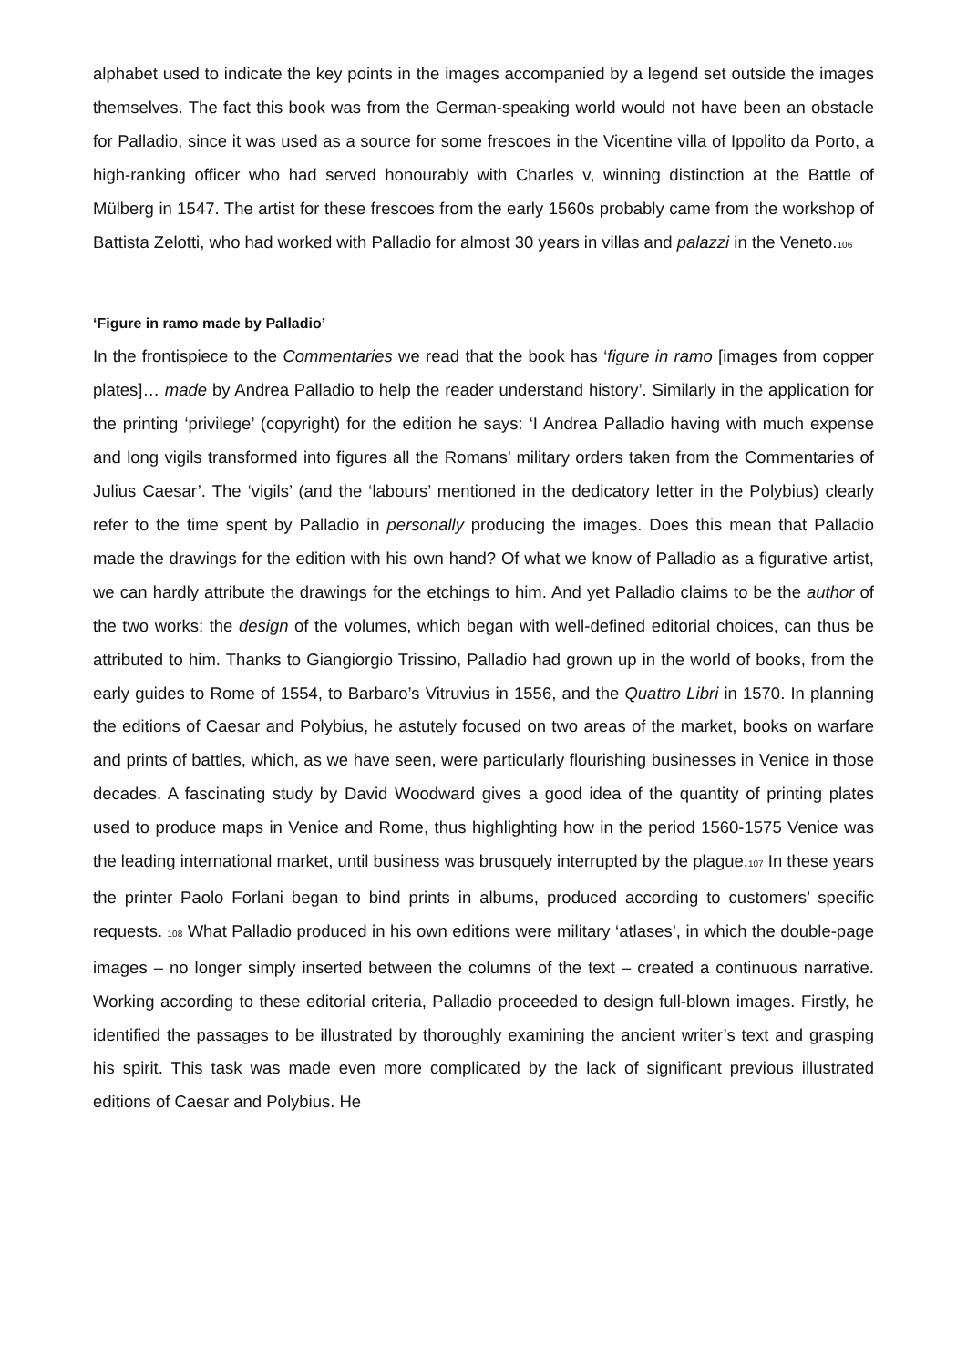alphabet used to indicate the key points in the images accompanied by a legend set outside the images themselves. The fact this book was from the German-speaking world would not have been an obstacle for Palladio, since it was used as a source for some frescoes in the Vicentine villa of Ippolito da Porto, a high-ranking officer who had served honourably with Charles v, winning distinction at the Battle of Mülberg in 1547. The artist for these frescoes from the early 1560s probably came from the workshop of Battista Zelotti, who had worked with Palladio for almost 30 years in villas and palazzi in the Veneto.106
‘Figure in ramo made by Palladio’
In the frontispiece to the Commentaries we read that the book has ‘figure in ramo [images from copper plates]… made by Andrea Palladio to help the reader understand history’. Similarly in the application for the printing ‘privilege’ (copyright) for the edition he says: ‘I Andrea Palladio having with much expense and long vigils transformed into figures all the Romans’ military orders taken from the Commentaries of Julius Caesar’. The ‘vigils’ (and the ‘labours’ mentioned in the dedicatory letter in the Polybius) clearly refer to the time spent by Palladio in personally producing the images. Does this mean that Palladio made the drawings for the edition with his own hand? Of what we know of Palladio as a figurative artist, we can hardly attribute the drawings for the etchings to him. And yet Palladio claims to be the author of the two works: the design of the volumes, which began with well-defined editorial choices, can thus be attributed to him. Thanks to Giangiorgio Trissino, Palladio had grown up in the world of books, from the early guides to Rome of 1554, to Barbaro’s Vitruvius in 1556, and the Quattro Libri in 1570. In planning the editions of Caesar and Polybius, he astutely focused on two areas of the market, books on warfare and prints of battles, which, as we have seen, were particularly flourishing businesses in Venice in those decades. A fascinating study by David Woodward gives a good idea of the quantity of printing plates used to produce maps in Venice and Rome, thus highlighting how in the period 1560-1575 Venice was the leading international market, until business was brusquely interrupted by the plague.107 In these years the printer Paolo Forlani began to bind prints in albums, produced according to customers’ specific requests. 108 What Palladio produced in his own editions were military ‘atlases’, in which the double-page images – no longer simply inserted between the columns of the text – created a continuous narrative. Working according to these editorial criteria, Palladio proceeded to design full-blown images. Firstly, he identified the passages to be illustrated by thoroughly examining the ancient writer’s text and grasping his spirit. This task was made even more complicated by the lack of significant previous illustrated editions of Caesar and Polybius. He